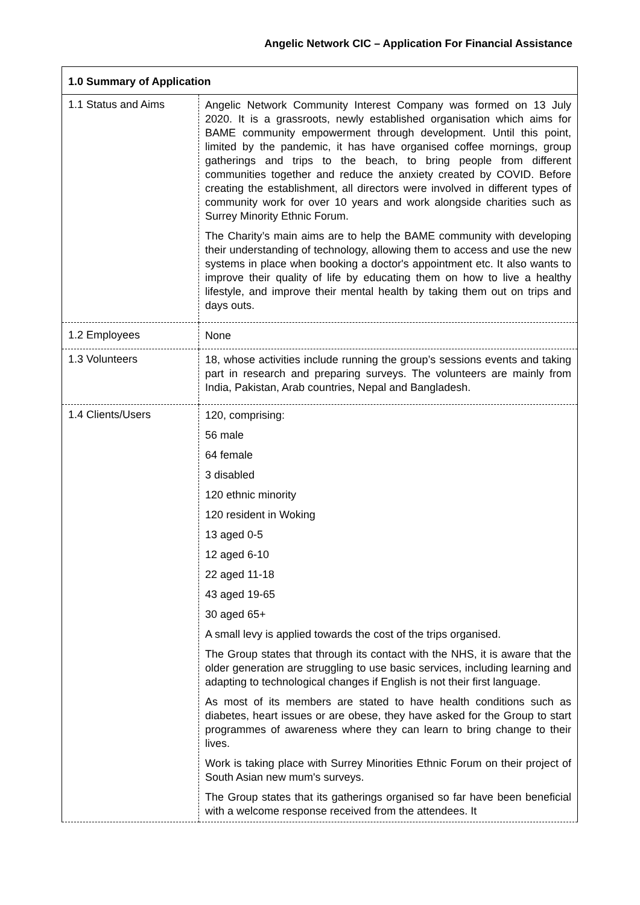Angelic Network CIC – Application For Financial Assistance
| 1.0 Summary of Application | |
| 1.1 Status and Aims | Angelic Network Community Interest Company was formed on 13 July 2020. It is a grassroots, newly established organisation which aims for BAME community empowerment through development. Until this point, limited by the pandemic, it has have organised coffee mornings, group gatherings and trips to the beach, to bring people from different communities together and reduce the anxiety created by COVID. Before creating the establishment, all directors were involved in different types of community work for over 10 years and work alongside charities such as Surrey Minority Ethnic Forum. The Charity’s main aims are to help the BAME community with developing their understanding of technology, allowing them to access and use the new systems in place when booking a doctor's appointment etc. It also wants to improve their quality of life by educating them on how to live a healthy lifestyle, and improve their mental health by taking them out on trips and days outs. |
| 1.2 Employees | None |
| 1.3 Volunteers | 18, whose activities include running the group’s sessions events and taking part in research and preparing surveys. The volunteers are mainly from India, Pakistan, Arab countries, Nepal and Bangladesh. |
| 1.4 Clients/Users | 120, comprising: 56 male 64 female 3 disabled 120 ethnic minority 120 resident in Woking 13 aged 0-5 12 aged 6-10 22 aged 11-18 43 aged 19-65 30 aged 65+ A small levy is applied towards the cost of the trips organised. The Group states that through its contact with the NHS, it is aware that the older generation are struggling to use basic services, including learning and adapting to technological changes if English is not their first language. As most of its members are stated to have health conditions such as diabetes, heart issues or are obese, they have asked for the Group to start programmes of awareness where they can learn to bring change to their lives. Work is taking place with Surrey Minorities Ethnic Forum on their project of South Asian new mum's surveys. The Group states that its gatherings organised so far have been beneficial with a welcome response received from the attendees. It |